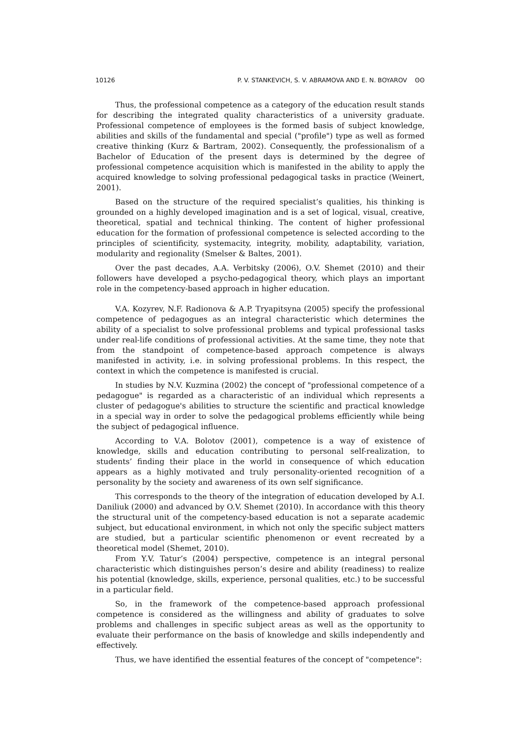10126 P. V. STANKEVICH, S. V. ABRAMOVA AND E. N. BOYAROV ʘʘ
Thus, the professional competence as a category of the education result stands for describing the integrated quality characteristics of a university graduate. Professional competence of employees is the formed basis of subject knowledge, abilities and skills of the fundamental and special ("profile") type as well as formed creative thinking (Kurz & Bartram, 2002). Consequently, the professionalism of a Bachelor of Education of the present days is determined by the degree of professional competence acquisition which is manifested in the ability to apply the acquired knowledge to solving professional pedagogical tasks in practice (Weinert, 2001).
Based on the structure of the required specialist’s qualities, his thinking is grounded on a highly developed imagination and is a set of logical, visual, creative, theoretical, spatial and technical thinking. The content of higher professional education for the formation of professional competence is selected according to the principles of scientificity, systemacity, integrity, mobility, adaptability, variation, modularity and regionality (Smelser & Baltes, 2001).
Over the past decades, A.A. Verbitsky (2006), O.V. Shemet (2010) and their followers have developed a psycho-pedagogical theory, which plays an important role in the competency-based approach in higher education.
V.A. Kozyrev, N.F. Radionova & A.P. Tryapitsyna (2005) specify the professional competence of pedagogues as an integral characteristic which determines the ability of a specialist to solve professional problems and typical professional tasks under real-life conditions of professional activities. At the same time, they note that from the standpoint of competence-based approach competence is always manifested in activity, i.e. in solving professional problems. In this respect, the context in which the competence is manifested is crucial.
In studies by N.V. Kuzmina (2002) the concept of "professional competence of a pedagogue" is regarded as a characteristic of an individual which represents a cluster of pedagogue's abilities to structure the scientific and practical knowledge in a special way in order to solve the pedagogical problems efficiently while being the subject of pedagogical influence.
According to V.A. Bolotov (2001), competence is a way of existence of knowledge, skills and education contributing to personal self-realization, to students’ finding their place in the world in consequence of which education appears as a highly motivated and truly personality-oriented recognition of a personality by the society and awareness of its own self significance.
This corresponds to the theory of the integration of education developed by A.I. Daniliuk (2000) and advanced by O.V. Shemet (2010). In accordance with this theory the structural unit of the competency-based education is not a separate academic subject, but educational environment, in which not only the specific subject matters are studied, but a particular scientific phenomenon or event recreated by a theoretical model (Shemet, 2010).
From Y.V. Tatur’s (2004) perspective, competence is an integral personal characteristic which distinguishes person’s desire and ability (readiness) to realize his potential (knowledge, skills, experience, personal qualities, etc.) to be successful in a particular field.
So, in the framework of the competence-based approach professional competence is considered as the willingness and ability of graduates to solve problems and challenges in specific subject areas as well as the opportunity to evaluate their performance on the basis of knowledge and skills independently and effectively.
Thus, we have identified the essential features of the concept of "competence":